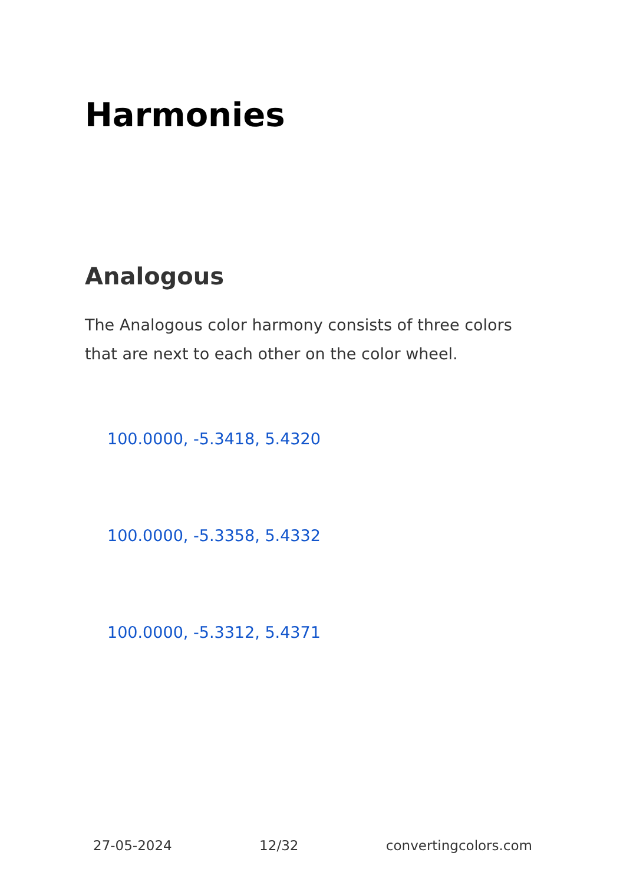Harmonies
Analogous
The Analogous color harmony consists of three colors that are next to each other on the color wheel.
100.0000, -5.3418, 5.4320
100.0000, -5.3358, 5.4332
100.0000, -5.3312, 5.4371
27-05-2024 12/32 convertingcolors.com